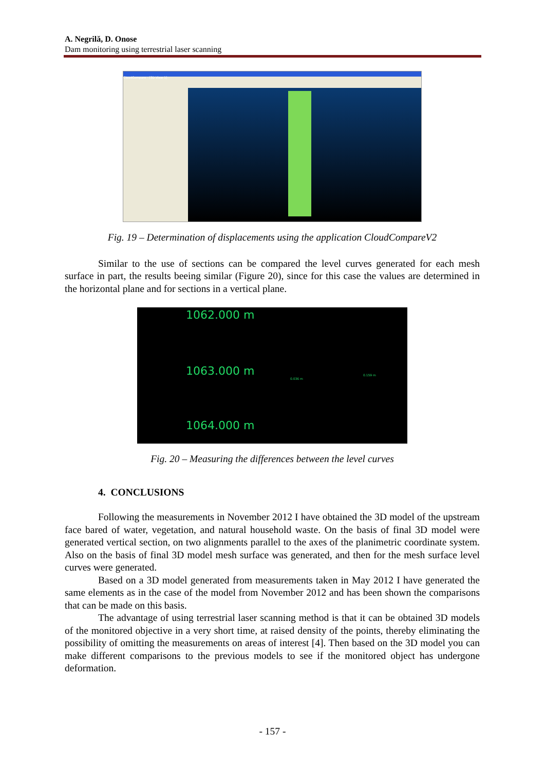A. Negrilă, D. Onose
Dam monitoring using terrestrial laser scanning
CloudCompare - [3D View 1]
Fig. 19 – Determination of displacements using the application CloudCompareV2
Similar to the use of sections can be compared the level curves generated for each mesh surface in part, the results beeing similar (Figure 20), since for this case the values are determined in the horizontal plane and for sections in a vertical plane.
1062.000 m
1063.000 m 0.036 m
0.159 m
1064.000 m
Fig. 20 – Measuring the differences between the level curves
4. CONCLUSIONS
Following the measurements in November 2012 I have obtained the 3D model of the upstream face bared of water, vegetation, and natural household waste. On the basis of final 3D model were generated vertical section, on two alignments parallel to the axes of the planimetric coordinate system. Also on the basis of final 3D model mesh surface was generated, and then for the mesh surface level curves were generated.
Based on a 3D model generated from measurements taken in May 2012 I have generated the same elements as in the case of the model from November 2012 and has been shown the comparisons that can be made on this basis.
The advantage of using terrestrial laser scanning method is that it can be obtained 3D models of the monitored objective in a very short time, at raised density of the points, thereby eliminating the possibility of omitting the measurements on areas of interest [4]. Then based on the 3D model you can make different comparisons to the previous models to see if the monitored object has undergone deformation.
- 157 -